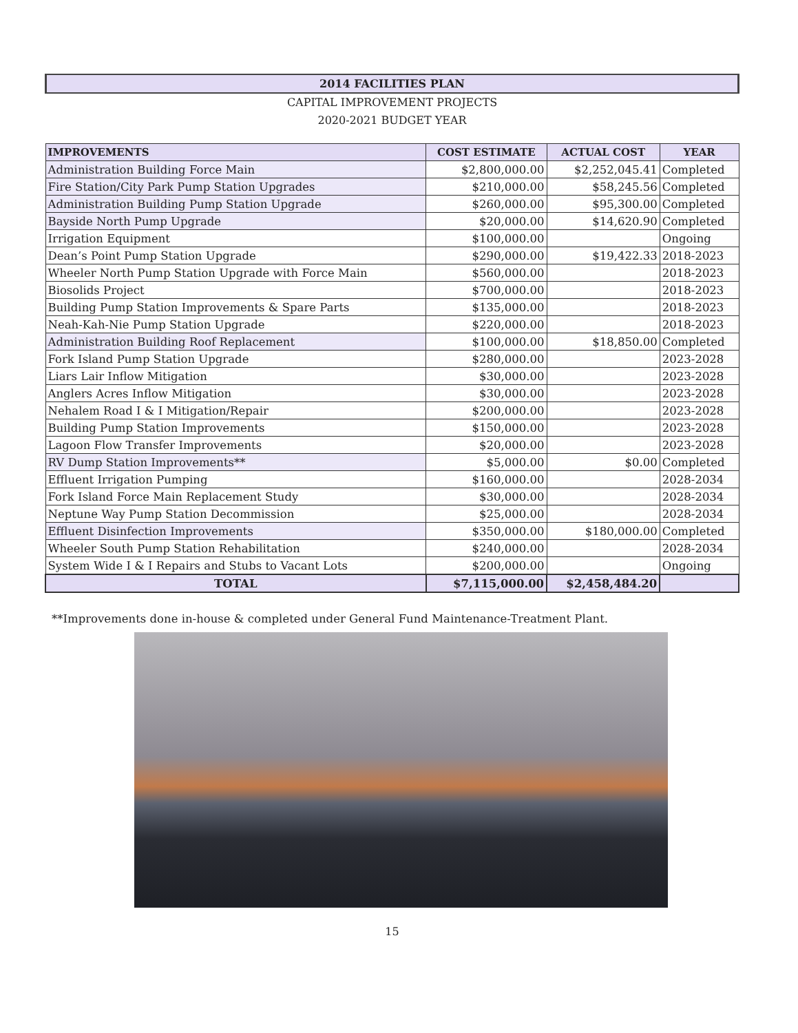2014 FACILITIES PLAN
CAPITAL IMPROVEMENT PROJECTS
2020-2021 BUDGET YEAR
| IMPROVEMENTS | COST ESTIMATE | ACTUAL COST | YEAR |
| --- | --- | --- | --- |
| Administration Building Force Main | $2,800,000.00 | $2,252,045.41 | Completed |
| Fire Station/City Park Pump Station Upgrades | $210,000.00 | $58,245.56 | Completed |
| Administration Building Pump Station Upgrade | $260,000.00 | $95,300.00 | Completed |
| Bayside North Pump Upgrade | $20,000.00 | $14,620.90 | Completed |
| Irrigation Equipment | $100,000.00 | | Ongoing |
| Dean’s Point Pump Station Upgrade | $290,000.00 | $19,422.33 | 2018-2023 |
| Wheeler North Pump Station Upgrade with Force Main | $560,000.00 | | 2018-2023 |
| Biosolids Project | $700,000.00 | | 2018-2023 |
| Building Pump Station Improvements & Spare Parts | $135,000.00 | | 2018-2023 |
| Neah-Kah-Nie Pump Station Upgrade | $220,000.00 | | 2018-2023 |
| Administration Building Roof Replacement | $100,000.00 | $18,850.00 | Completed |
| Fork Island Pump Station Upgrade | $280,000.00 | | 2023-2028 |
| Liars Lair Inflow Mitigation | $30,000.00 | | 2023-2028 |
| Anglers Acres Inflow Mitigation | $30,000.00 | | 2023-2028 |
| Nehalem Road I & I Mitigation/Repair | $200,000.00 | | 2023-2028 |
| Building Pump Station Improvements | $150,000.00 | | 2023-2028 |
| Lagoon Flow Transfer Improvements | $20,000.00 | | 2023-2028 |
| RV Dump Station Improvements** | $5,000.00 | $0.00 | Completed |
| Effluent Irrigation Pumping | $160,000.00 | | 2028-2034 |
| Fork Island Force Main Replacement Study | $30,000.00 | | 2028-2034 |
| Neptune Way Pump Station Decommission | $25,000.00 | | 2028-2034 |
| Effluent Disinfection Improvements | $350,000.00 | $180,000.00 | Completed |
| Wheeler South Pump Station Rehabilitation | $240,000.00 | | 2028-2034 |
| System Wide I & I Repairs and Stubs to Vacant Lots | $200,000.00 | | Ongoing |
| TOTAL | $7,115,000.00 | $2,458,484.20 | |
**Improvements done in-house & completed under General Fund Maintenance-Treatment Plant.
15